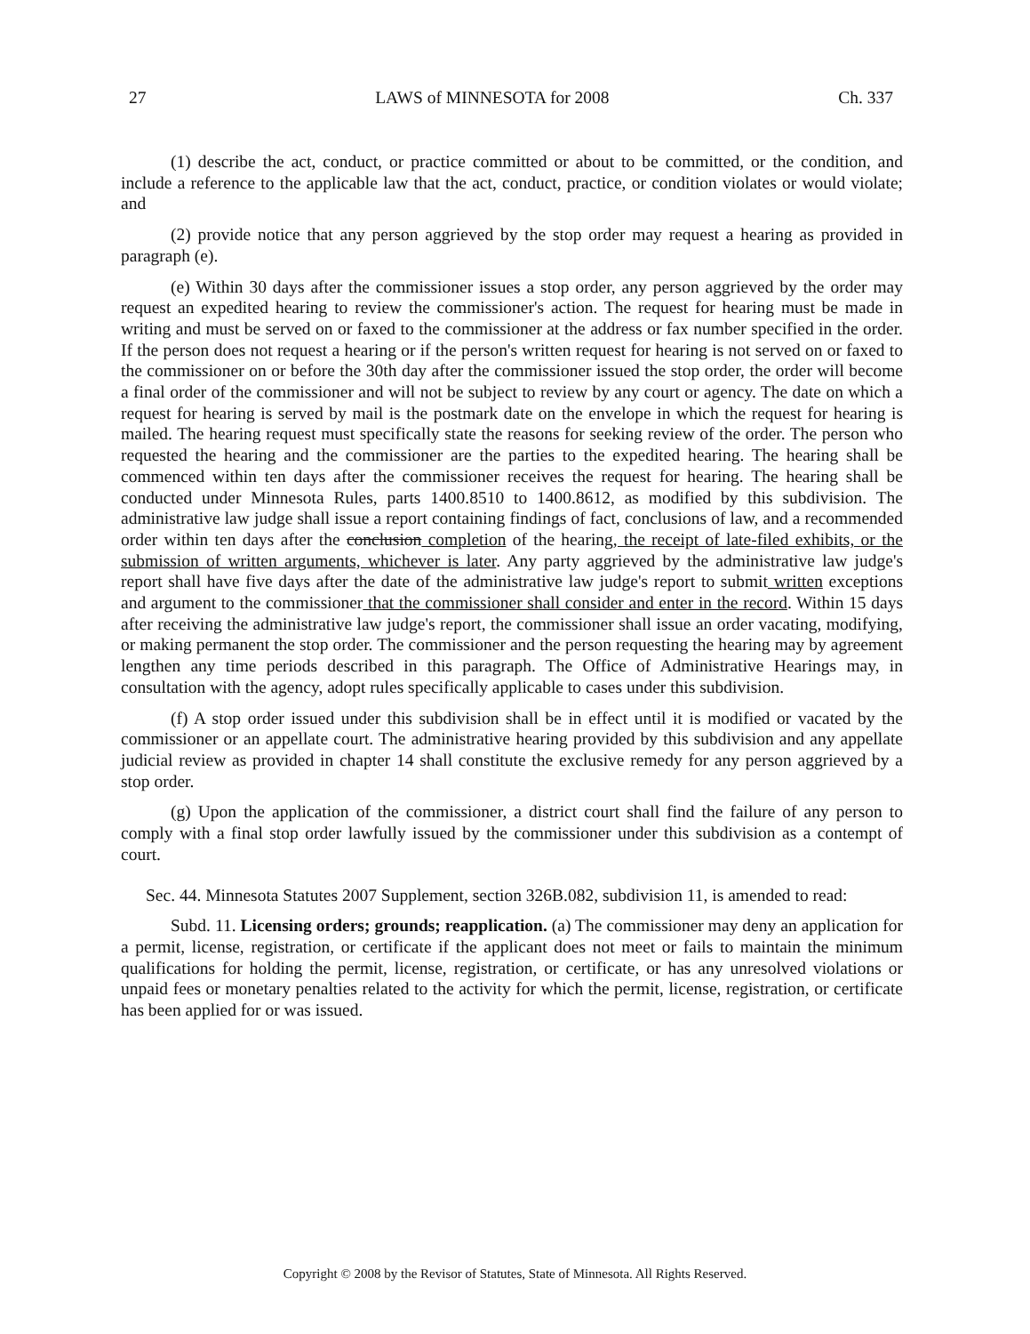27 LAWS of MINNESOTA for 2008 Ch. 337
(1) describe the act, conduct, or practice committed or about to be committed, or the condition, and include a reference to the applicable law that the act, conduct, practice, or condition violates or would violate; and
(2) provide notice that any person aggrieved by the stop order may request a hearing as provided in paragraph (e).
(e) Within 30 days after the commissioner issues a stop order, any person aggrieved by the order may request an expedited hearing to review the commissioner's action. The request for hearing must be made in writing and must be served on or faxed to the commissioner at the address or fax number specified in the order. If the person does not request a hearing or if the person's written request for hearing is not served on or faxed to the commissioner on or before the 30th day after the commissioner issued the stop order, the order will become a final order of the commissioner and will not be subject to review by any court or agency. The date on which a request for hearing is served by mail is the postmark date on the envelope in which the request for hearing is mailed. The hearing request must specifically state the reasons for seeking review of the order. The person who requested the hearing and the commissioner are the parties to the expedited hearing. The hearing shall be commenced within ten days after the commissioner receives the request for hearing. The hearing shall be conducted under Minnesota Rules, parts 1400.8510 to 1400.8612, as modified by this subdivision. The administrative law judge shall issue a report containing findings of fact, conclusions of law, and a recommended order within ten days after the conclusion completion of the hearing, the receipt of late-filed exhibits, or the submission of written arguments, whichever is later. Any party aggrieved by the administrative law judge's report shall have five days after the date of the administrative law judge's report to submit written exceptions and argument to the commissioner that the commissioner shall consider and enter in the record. Within 15 days after receiving the administrative law judge's report, the commissioner shall issue an order vacating, modifying, or making permanent the stop order. The commissioner and the person requesting the hearing may by agreement lengthen any time periods described in this paragraph. The Office of Administrative Hearings may, in consultation with the agency, adopt rules specifically applicable to cases under this subdivision.
(f) A stop order issued under this subdivision shall be in effect until it is modified or vacated by the commissioner or an appellate court. The administrative hearing provided by this subdivision and any appellate judicial review as provided in chapter 14 shall constitute the exclusive remedy for any person aggrieved by a stop order.
(g) Upon the application of the commissioner, a district court shall find the failure of any person to comply with a final stop order lawfully issued by the commissioner under this subdivision as a contempt of court.
Sec. 44. Minnesota Statutes 2007 Supplement, section 326B.082, subdivision 11, is amended to read:
Subd. 11. Licensing orders; grounds; reapplication. (a) The commissioner may deny an application for a permit, license, registration, or certificate if the applicant does not meet or fails to maintain the minimum qualifications for holding the permit, license, registration, or certificate, or has any unresolved violations or unpaid fees or monetary penalties related to the activity for which the permit, license, registration, or certificate has been applied for or was issued.
Copyright © 2008 by the Revisor of Statutes, State of Minnesota. All Rights Reserved.